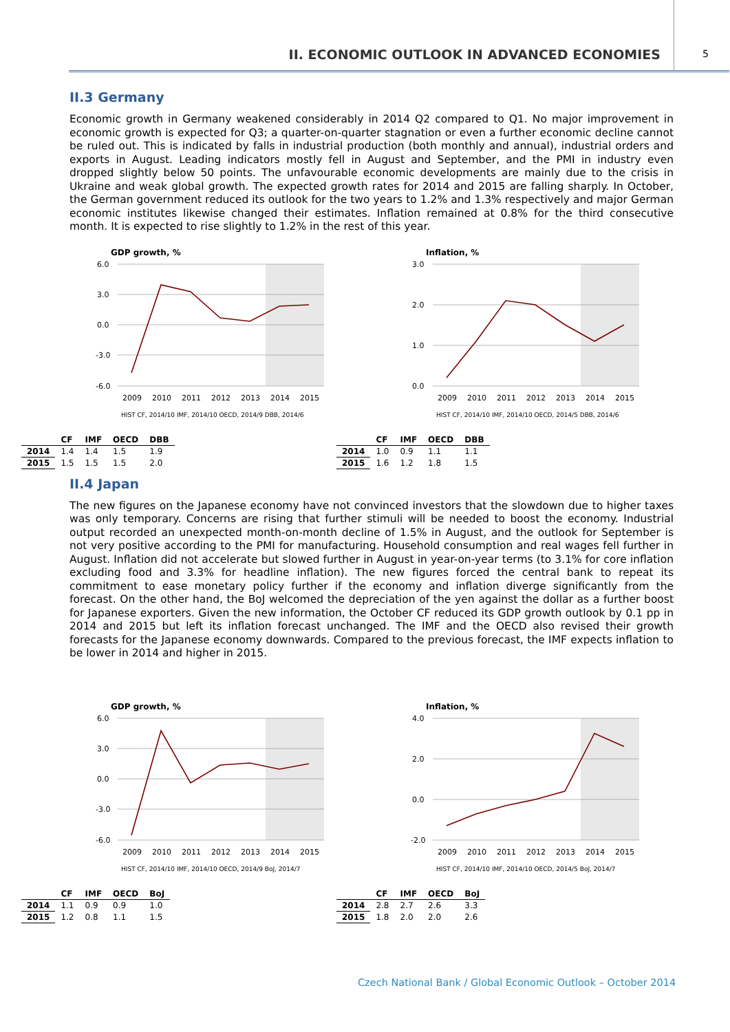II. ECONOMIC OUTLOOK IN ADVANCED ECONOMIES
5
II.3 Germany
Economic growth in Germany weakened considerably in 2014 Q2 compared to Q1. No major improvement in economic growth is expected for Q3; a quarter-on-quarter stagnation or even a further economic decline cannot be ruled out. This is indicated by falls in industrial production (both monthly and annual), industrial orders and exports in August. Leading indicators mostly fell in August and September, and the PMI in industry even dropped slightly below 50 points. The unfavourable economic developments are mainly due to the crisis in Ukraine and weak global growth. The expected growth rates for 2014 and 2015 are falling sharply. In October, the German government reduced its outlook for the two years to 1.2% and 1.3% respectively and major German economic institutes likewise changed their estimates. Inflation remained at 0.8% for the third consecutive month. It is expected to rise slightly to 1.2% in the rest of this year.
GDP growth, %
6.0
3.0
0.0
-3.0
-6.0
2009
2010
2011
2012
2013
2014
2015
HIST CF, 2014/10 IMF, 2014/10 OECD, 2014/9 DBB, 2014/6
| | CF | IMF | OECD | DBB |
| --- | --- | --- | --- | --- |
| 2014 | 1.4 | 1.4 | 1.5 | 1.9 |
| 2015 | 1.5 | 1.5 | 1.5 | 2.0 |
Inflation, %
3.0
2.0
1.0
0.0
2009
2010
2011
2012
2013
2014
2015
HIST CF, 2014/10 IMF, 2014/10 OECD, 2014/5 DBB, 2014/6
| | CF | IMF | OECD | DBB |
| --- | --- | --- | --- | --- |
| 2014 | 1.0 | 0.9 | 1.1 | 1.1 |
| 2015 | 1.6 | 1.2 | 1.8 | 1.5 |
II.4 Japan
The new figures on the Japanese economy have not convinced investors that the slowdown due to higher taxes was only temporary. Concerns are rising that further stimuli will be needed to boost the economy. Industrial output recorded an unexpected month-on-month decline of 1.5% in August, and the outlook for September is not very positive according to the PMI for manufacturing. Household consumption and real wages fell further in August. Inflation did not accelerate but slowed further in August in year-on-year terms (to 3.1% for core inflation excluding food and 3.3% for headline inflation). The new figures forced the central bank to repeat its commitment to ease monetary policy further if the economy and inflation diverge significantly from the forecast. On the other hand, the BoJ welcomed the depreciation of the yen against the dollar as a further boost for Japanese exporters. Given the new information, the October CF reduced its GDP growth outlook by 0.1 pp in 2014 and 2015 but left its inflation forecast unchanged. The IMF and the OECD also revised their growth forecasts for the Japanese economy downwards. Compared to the previous forecast, the IMF expects inflation to be lower in 2014 and higher in 2015.
GDP growth, %
6.0
3.0
0.0
-3.0
-6.0
2009
2010
2011
2012
2013
2014
2015
HIST CF, 2014/10 IMF, 2014/10 OECD, 2014/9 BoJ, 2014/7
| | CF | IMF | OECD | BoJ |
| --- | --- | --- | --- | --- |
| 2014 | 1.1 | 0.9 | 0.9 | 1.0 |
| 2015 | 1.2 | 0.8 | 1.1 | 1.5 |
Inflation, %
4.0
2.0
0.0
-2.0
2009
2010
2011
2012
2013
2014
2015
HIST CF, 2014/10 IMF, 2014/10 OECD, 2014/5 BoJ, 2014/7
| | CF | IMF | OECD | BoJ |
| --- | --- | --- | --- | --- |
| 2014 | 2.8 | 2.7 | 2.6 | 3.3 |
| 2015 | 1.8 | 2.0 | 2.0 | 2.6 |
Czech National Bank / Global Economic Outlook – October 2014